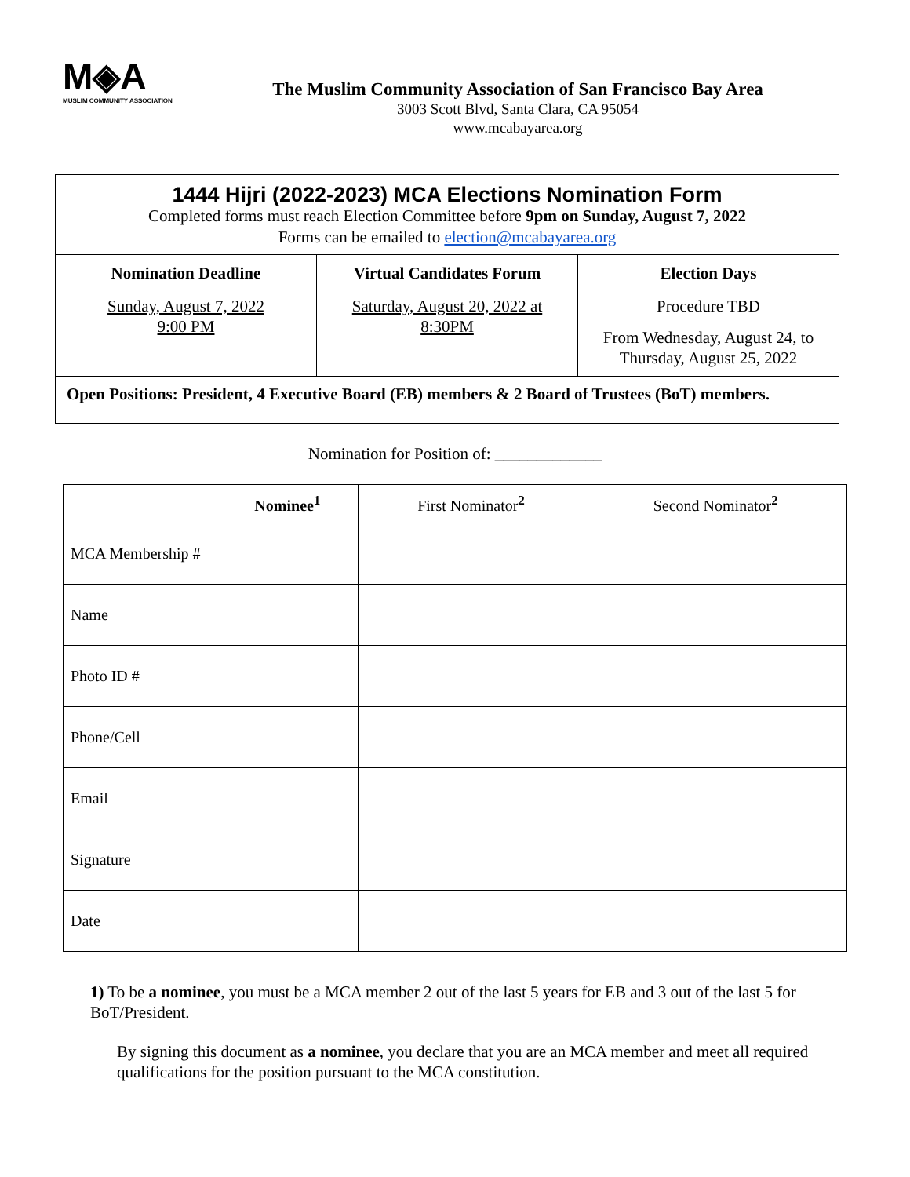M◈A
MUSLIM COMMUNITY ASSOCIATION
The Muslim Community Association of San Francisco Bay Area
3003 Scott Blvd, Santa Clara, CA 95054
www.mcabayarea.org
1444 Hijri (2022-2023) MCA Elections Nomination Form
Completed forms must reach Election Committee before 9pm on Sunday, August 7, 2022
Forms can be emailed to election@mcabayarea.org
Nomination Deadline
Sunday, August 7, 2022
9:00 PM
Virtual Candidates Forum
Saturday, August 20, 2022 at
8:30PM
Election Days
Procedure TBD
From Wednesday, August 24, to Thursday, August 25, 2022
Open Positions: President, 4 Executive Board (EB) members & 2 Board of Trustees (BoT) members.
Nomination for Position of: _____________
| | Nominee<sup>1</sup> | First Nominator<sup>2</sup> | Second Nominator<sup>2</sup> |
| --- | --- | --- | --- |
| MCA Membership # | | | |
| Name | | | |
| Photo ID # | | | |
| Phone/Cell | | | |
| Email | | | |
| Signature | | | |
| Date | | | |
1) To be a nominee, you must be a MCA member 2 out of the last 5 years for EB and 3 out of the last 5 for BoT/President.
By signing this document as a nominee, you declare that you are an MCA member and meet all required qualifications for the position pursuant to the MCA constitution.